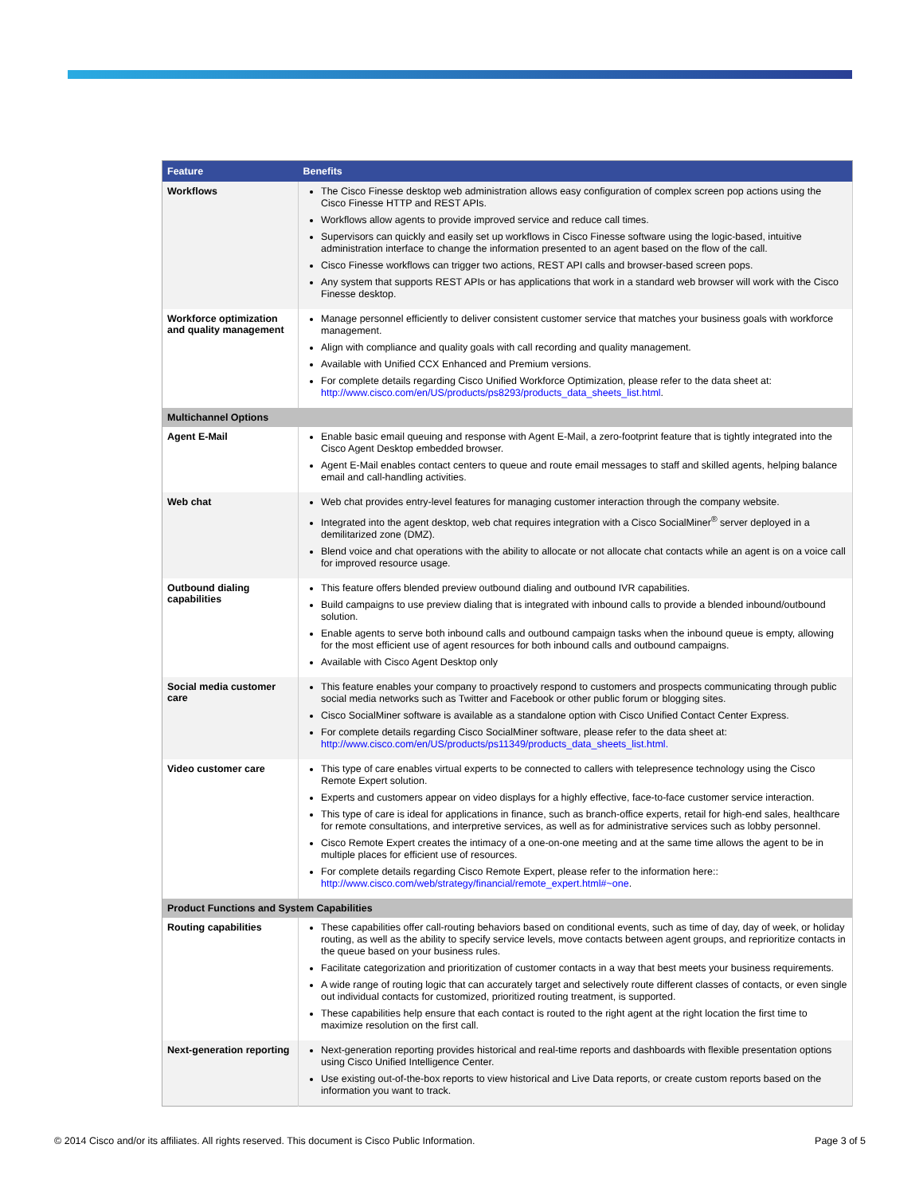| Feature | Benefits |
| --- | --- |
| Workflows | The Cisco Finesse desktop web administration allows easy configuration of complex screen pop actions using the Cisco Finesse HTTP and REST APIs. Workflows allow agents to provide improved service and reduce call times. Supervisors can quickly and easily set up workflows in Cisco Finesse software using the logic-based, intuitive administration interface to change the information presented to an agent based on the flow of the call. Cisco Finesse workflows can trigger two actions, REST API calls and browser-based screen pops. Any system that supports REST APIs or has applications that work in a standard web browser will work with the Cisco Finesse desktop. |
| Workforce optimization and quality management | Manage personnel efficiently to deliver consistent customer service that matches your business goals with workforce management. Align with compliance and quality goals with call recording and quality management. Available with Unified CCX Enhanced and Premium versions. For complete details regarding Cisco Unified Workforce Optimization, please refer to the data sheet at: http://www.cisco.com/en/US/products/ps8293/products_data_sheets_list.html . |
| Multichannel Options | |
| Agent E-Mail | Enable basic email queuing and response with Agent E-Mail, a zero-footprint feature that is tightly integrated into the Cisco Agent Desktop embedded browser. Agent E-Mail enables contact centers to queue and route email messages to staff and skilled agents, helping balance email and call-handling activities. |
| Web chat | Web chat provides entry-level features for managing customer interaction through the company website. Integrated into the agent desktop, web chat requires integration with a Cisco SocialMiner<sup>®</sup> server deployed in a demilitarized zone (DMZ). Blend voice and chat operations with the ability to allocate or not allocate chat contacts while an agent is on a voice call for improved resource usage. |
| Outbound dialing capabilities | This feature offers blended preview outbound dialing and outbound IVR capabilities. Build campaigns to use preview dialing that is integrated with inbound calls to provide a blended inbound/outbound solution. Enable agents to serve both inbound calls and outbound campaign tasks when the inbound queue is empty, allowing for the most efficient use of agent resources for both inbound calls and outbound campaigns. Available with Cisco Agent Desktop only |
| Social media customer care | This feature enables your company to proactively respond to customers and prospects communicating through public social media networks such as Twitter and Facebook or other public forum or blogging sites. Cisco SocialMiner software is available as a standalone option with Cisco Unified Contact Center Express. For complete details regarding Cisco SocialMiner software, please refer to the data sheet at: http://www.cisco.com/en/US/products/ps11349/products_data_sheets_list.html. |
| Video customer care | This type of care enables virtual experts to be connected to callers with telepresence technology using the Cisco Remote Expert solution. Experts and customers appear on video displays for a highly effective, face-to-face customer service interaction. This type of care is ideal for applications in finance, such as branch-office experts, retail for high-end sales, healthcare for remote consultations, and interpretive services, as well as for administrative services such as lobby personnel. Cisco Remote Expert creates the intimacy of a one-on-one meeting and at the same time allows the agent to be in multiple places for efficient use of resources. For complete details regarding Cisco Remote Expert, please refer to the information here:: http://www.cisco.com/web/strategy/financial/remote_expert.html#~one . |
| Product Functions and System Capabilities | |
| Routing capabilities | These capabilities offer call-routing behaviors based on conditional events, such as time of day, day of week, or holiday routing, as well as the ability to specify service levels, move contacts between agent groups, and reprioritize contacts in the queue based on your business rules. Facilitate categorization and prioritization of customer contacts in a way that best meets your business requirements. A wide range of routing logic that can accurately target and selectively route different classes of contacts, or even single out individual contacts for customized, prioritized routing treatment, is supported. These capabilities help ensure that each contact is routed to the right agent at the right location the first time to maximize resolution on the first call. |
| Next-generation reporting | Next-generation reporting provides historical and real-time reports and dashboards with flexible presentation options using Cisco Unified Intelligence Center. Use existing out-of-the-box reports to view historical and Live Data reports, or create custom reports based on the information you want to track. |
© 2014 Cisco and/or its affiliates. All rights reserved. This document is Cisco Public Information. Page 3 of 5